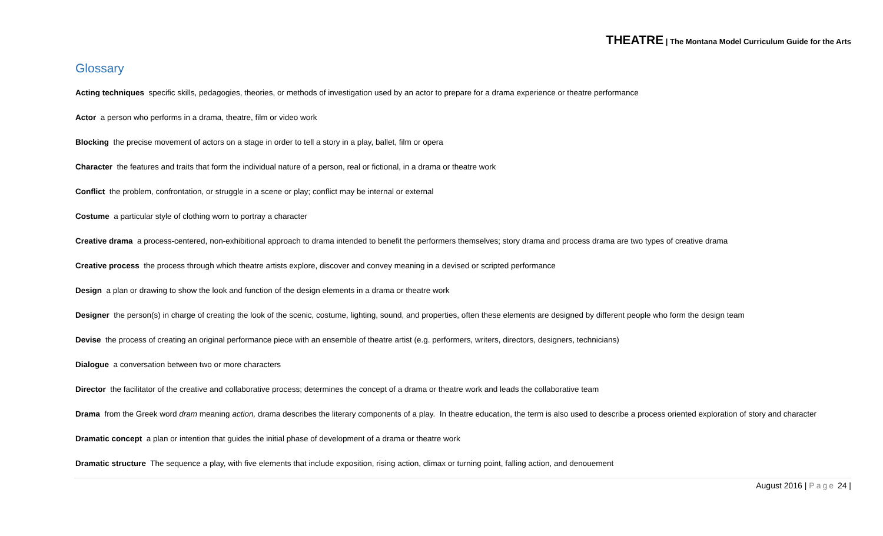THEATRE | The Montana Model Curriculum Guide for the Arts
Glossary
Acting techniques specific skills, pedagogies, theories, or methods of investigation used by an actor to prepare for a drama experience or theatre performance
Actor a person who performs in a drama, theatre, film or video work
Blocking the precise movement of actors on a stage in order to tell a story in a play, ballet, film or opera
Character the features and traits that form the individual nature of a person, real or fictional, in a drama or theatre work
Conflict the problem, confrontation, or struggle in a scene or play; conflict may be internal or external
Costume a particular style of clothing worn to portray a character
Creative drama a process-centered, non-exhibitional approach to drama intended to benefit the performers themselves; story drama and process drama are two types of creative drama
Creative process the process through which theatre artists explore, discover and convey meaning in a devised or scripted performance
Design a plan or drawing to show the look and function of the design elements in a drama or theatre work
Designer the person(s) in charge of creating the look of the scenic, costume, lighting, sound, and properties, often these elements are designed by different people who form the design team
Devise the process of creating an original performance piece with an ensemble of theatre artist (e.g. performers, writers, directors, designers, technicians)
Dialogue a conversation between two or more characters
Director the facilitator of the creative and collaborative process; determines the concept of a drama or theatre work and leads the collaborative team
Drama from the Greek word dram meaning action, drama describes the literary components of a play. In theatre education, the term is also used to describe a process oriented exploration of story and character
Dramatic concept a plan or intention that guides the initial phase of development of a drama or theatre work
Dramatic structure The sequence a play, with five elements that include exposition, rising action, climax or turning point, falling action, and denouement
August 2016 | Page 24 |